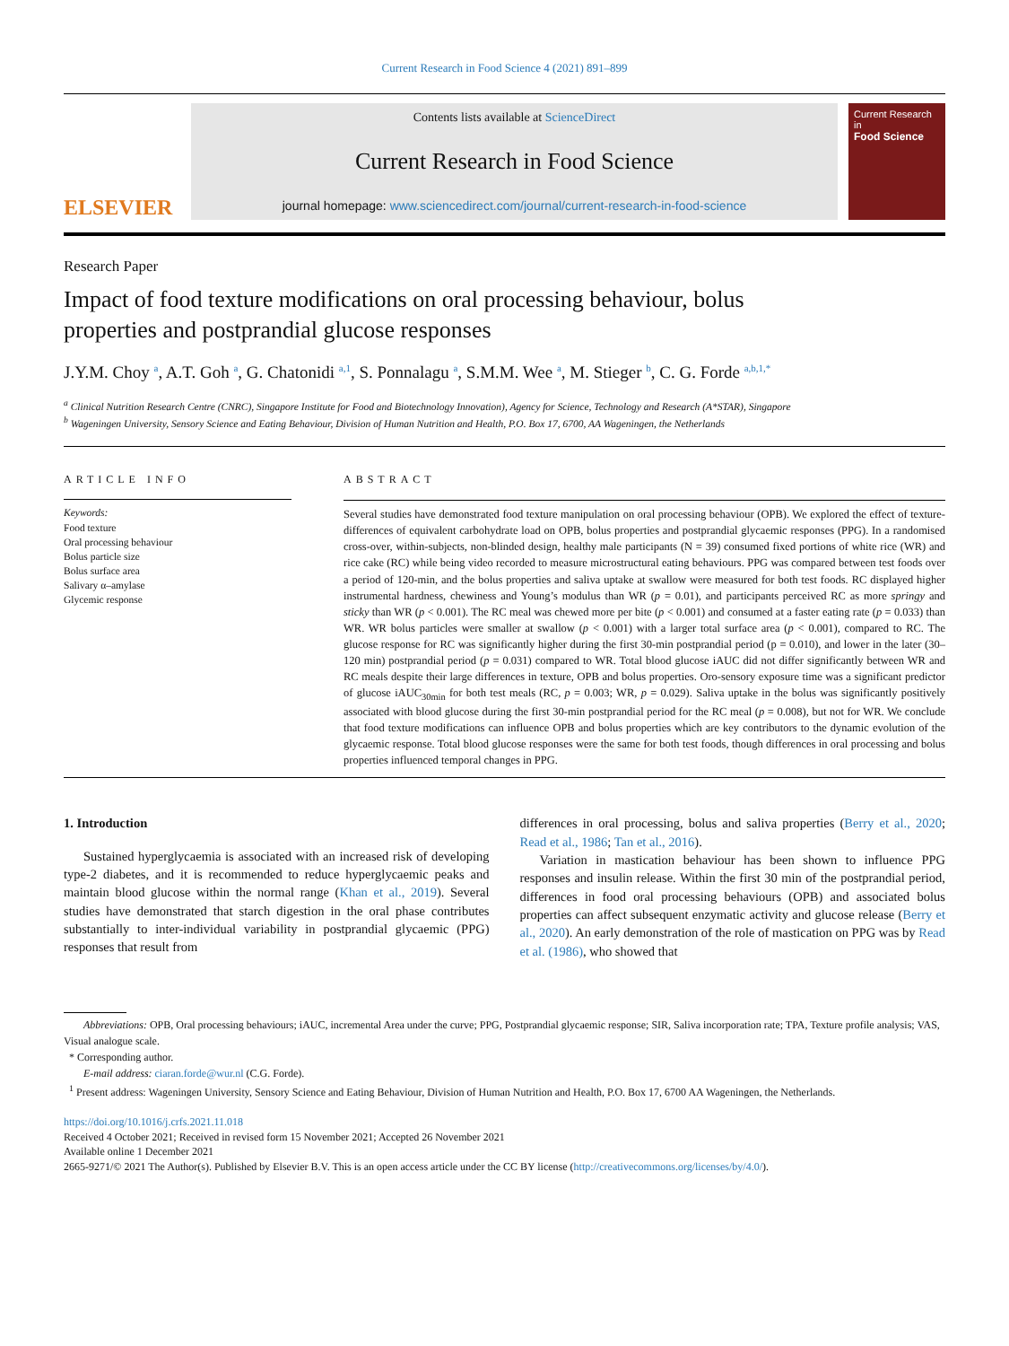Current Research in Food Science 4 (2021) 891–899
ELSEVIER
Contents lists available at ScienceDirect
Current Research in Food Science
journal homepage: www.sciencedirect.com/journal/current-research-in-food-science
Current Research in
Food Science
Research Paper
Impact of food texture modifications on oral processing behaviour, bolus properties and postprandial glucose responses
J.Y.M. Choy <sup>a</sup>, A.T. Goh <sup>a</sup>, G. Chatonidi <sup>a,1</sup>, S. Ponnalagu <sup>a</sup>, S.M.M. Wee <sup>a</sup>, M. Stieger <sup>b</sup>, C. G. Forde <sup>a,b,1,*</sup>
<sup>a</sup> Clinical Nutrition Research Centre (CNRC), Singapore Institute for Food and Biotechnology Innovation), Agency for Science, Technology and Research (A*STAR), Singapore
<sup>b</sup> Wageningen University, Sensory Science and Eating Behaviour, Division of Human Nutrition and Health, P.O. Box 17, 6700, AA Wageningen, the Netherlands
ARTICLE INFO
Keywords:
Food texture
Oral processing behaviour
Bolus particle size
Bolus surface area
Salivary α–amylase
Glycemic response
ABSTRACT
Several studies have demonstrated food texture manipulation on oral processing behaviour (OPB). We explored the effect of texture-differences of equivalent carbohydrate load on OPB, bolus properties and postprandial glycaemic responses (PPG). In a randomised cross-over, within-subjects, non-blinded design, healthy male participants (N = 39) consumed fixed portions of white rice (WR) and rice cake (RC) while being video recorded to measure microstructural eating behaviours. PPG was compared between test foods over a period of 120-min, and the bolus properties and saliva uptake at swallow were measured for both test foods. RC displayed higher instrumental hardness, chewiness and Young’s modulus than WR (p = 0.01), and participants perceived RC as more springy and sticky than WR (p < 0.001). The RC meal was chewed more per bite (p < 0.001) and consumed at a faster eating rate (p = 0.033) than WR. WR bolus particles were smaller at swallow (p < 0.001) with a larger total surface area (p < 0.001), compared to RC. The glucose response for RC was significantly higher during the first 30-min postprandial period (p = 0.010), and lower in the later (30–120 min) postprandial period (p = 0.031) compared to WR. Total blood glucose iAUC did not differ significantly between WR and RC meals despite their large differences in texture, OPB and bolus properties. Oro-sensory exposure time was a significant predictor of glucose iAUC<sub>30min</sub> for both test meals (RC, p = 0.003; WR, p = 0.029). Saliva uptake in the bolus was significantly positively associated with blood glucose during the first 30-min postprandial period for the RC meal (p = 0.008), but not for WR. We conclude that food texture modifications can influence OPB and bolus properties which are key contributors to the dynamic evolution of the glycaemic response. Total blood glucose responses were the same for both test foods, though differences in oral processing and bolus properties influenced temporal changes in PPG.
1. Introduction
Sustained hyperglycaemia is associated with an increased risk of developing type-2 diabetes, and it is recommended to reduce hyperglycaemic peaks and maintain blood glucose within the normal range (Khan et al., 2019). Several studies have demonstrated that starch digestion in the oral phase contributes substantially to inter-individual variability in postprandial glycaemic (PPG) responses that result from
differences in oral processing, bolus and saliva properties (Berry et al., 2020; Read et al., 1986; Tan et al., 2016).
Variation in mastication behaviour has been shown to influence PPG responses and insulin release. Within the first 30 min of the postprandial period, differences in food oral processing behaviours (OPB) and associated bolus properties can affect subsequent enzymatic activity and glucose release (Berry et al., 2020). An early demonstration of the role of mastication on PPG was by Read et al. (1986), who showed that
Abbreviations: OPB, Oral processing behaviours; iAUC, incremental Area under the curve; PPG, Postprandial glycaemic response; SIR, Saliva incorporation rate; TPA, Texture profile analysis; VAS, Visual analogue scale.
* Corresponding author.
E-mail address: ciaran.forde@wur.nl (C.G. Forde).
<sup>1</sup> Present address: Wageningen University, Sensory Science and Eating Behaviour, Division of Human Nutrition and Health, P.O. Box 17, 6700 AA Wageningen, the Netherlands.
https://doi.org/10.1016/j.crfs.2021.11.018
Received 4 October 2021; Received in revised form 15 November 2021; Accepted 26 November 2021
Available online 1 December 2021
2665-9271/© 2021 The Author(s). Published by Elsevier B.V. This is an open access article under the CC BY license (http://creativecommons.org/licenses/by/4.0/).